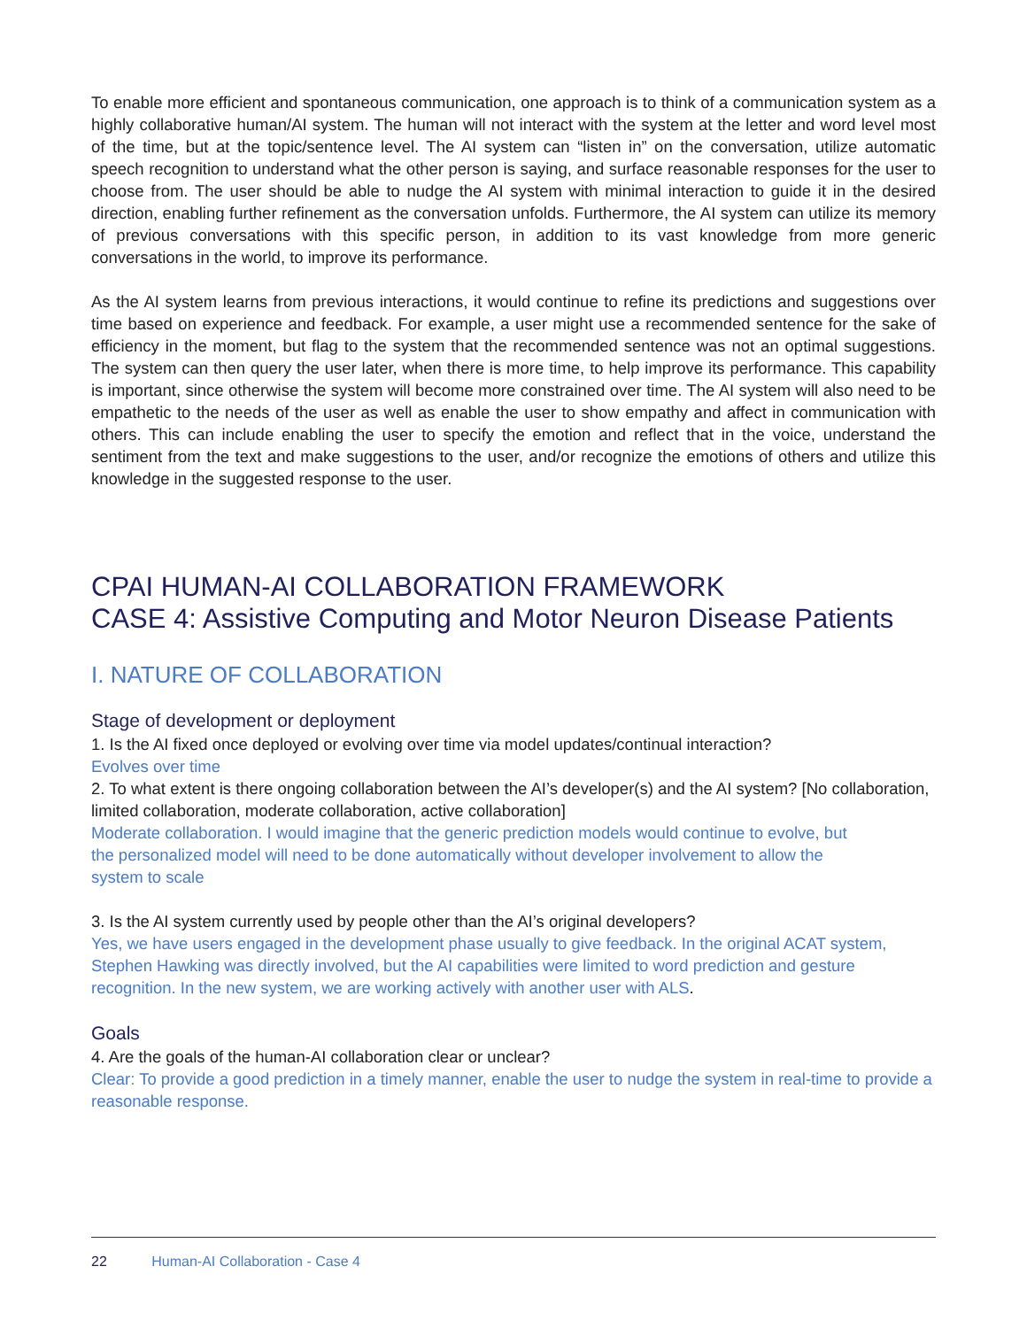To enable more efficient and spontaneous communication, one approach is to think of a communication system as a highly collaborative human/AI system. The human will not interact with the system at the letter and word level most of the time, but at the topic/sentence level. The AI system can “listen in” on the conversation, utilize automatic speech recognition to understand what the other person is saying, and surface reasonable responses for the user to choose from. The user should be able to nudge the AI system with minimal interaction to guide it in the desired direction, enabling further refinement as the conversation unfolds. Furthermore, the AI system can utilize its memory of previous conversations with this specific person, in addition to its vast knowledge from more generic conversations in the world, to improve its performance.
As the AI system learns from previous interactions, it would continue to refine its predictions and suggestions over time based on experience and feedback. For example, a user might use a recommended sentence for the sake of efficiency in the moment, but flag to the system that the recommended sentence was not an optimal suggestions. The system can then query the user later, when there is more time, to help improve its performance. This capability is important, since otherwise the system will become more constrained over time. The AI system will also need to be empathetic to the needs of the user as well as enable the user to show empathy and affect in communication with others. This can include enabling the user to specify the emotion and reflect that in the voice, understand the sentiment from the text and make suggestions to the user, and/or recognize the emotions of others and utilize this knowledge in the suggested response to the user.
CPAI HUMAN-AI COLLABORATION FRAMEWORK
CASE 4: Assistive Computing and Motor Neuron Disease Patients
I. NATURE OF COLLABORATION
Stage of development or deployment
1. Is the AI fixed once deployed or evolving over time via model updates/continual interaction?
Evolves over time
2. To what extent is there ongoing collaboration between the AI’s developer(s) and the AI system? [No collaboration, limited collaboration, moderate collaboration, active collaboration]
Moderate collaboration. I would imagine that the generic prediction models would continue to evolve, but the personalized model will need to be done automatically without developer involvement to allow the system to scale
3. Is the AI system currently used by people other than the AI’s original developers?
Yes, we have users engaged in the development phase usually to give feedback. In the original ACAT system, Stephen Hawking was directly involved, but the AI capabilities were limited to word prediction and gesture recognition. In the new system, we are working actively with another user with ALS.
Goals
4. Are the goals of the human-AI collaboration clear or unclear?
Clear: To provide a good prediction in a timely manner, enable the user to nudge the system in real-time to provide a reasonable response.
22 Human-AI Collaboration - Case 4